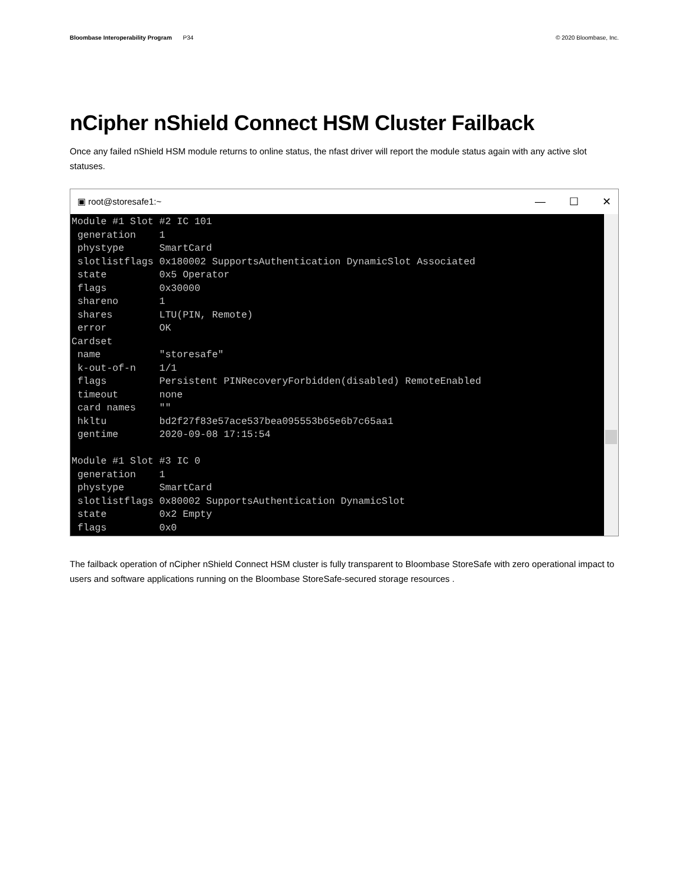Bloombase Interoperability Program P34
© 2020 Bloombase, Inc.
nCipher nShield Connect HSM Cluster Failback
Once any failed nShield HSM module returns to online status, the nfast driver will report the module status again with any active slot statuses.
▣ root@storesafe1:~
— ☐ ✕
Module #1 Slot #2 IC 101
 generation    1
 phystype      SmartCard
 slotlistflags 0x180002 SupportsAuthentication DynamicSlot Associated
 state         0x5 Operator
 flags         0x30000
 shareno       1
 shares        LTU(PIN, Remote)
 error         OK
Cardset
 name          "storesafe"
 k-out-of-n    1/1
 flags         Persistent PINRecoveryForbidden(disabled) RemoteEnabled
 timeout       none
 card names    ""
 hkltu         bd2f27f83e57ace537bea095553b65e6b7c65aa1
 gentime       2020-09-08 17:15:54

Module #1 Slot #3 IC 0
 generation    1
 phystype      SmartCard
 slotlistflags 0x80002 SupportsAuthentication DynamicSlot
 state         0x2 Empty
 flags         0x0
The failback operation of nCipher nShield Connect HSM cluster is fully transparent to Bloombase StoreSafe with zero operational impact to users and software applications running on the Bloombase StoreSafe-secured storage resources .